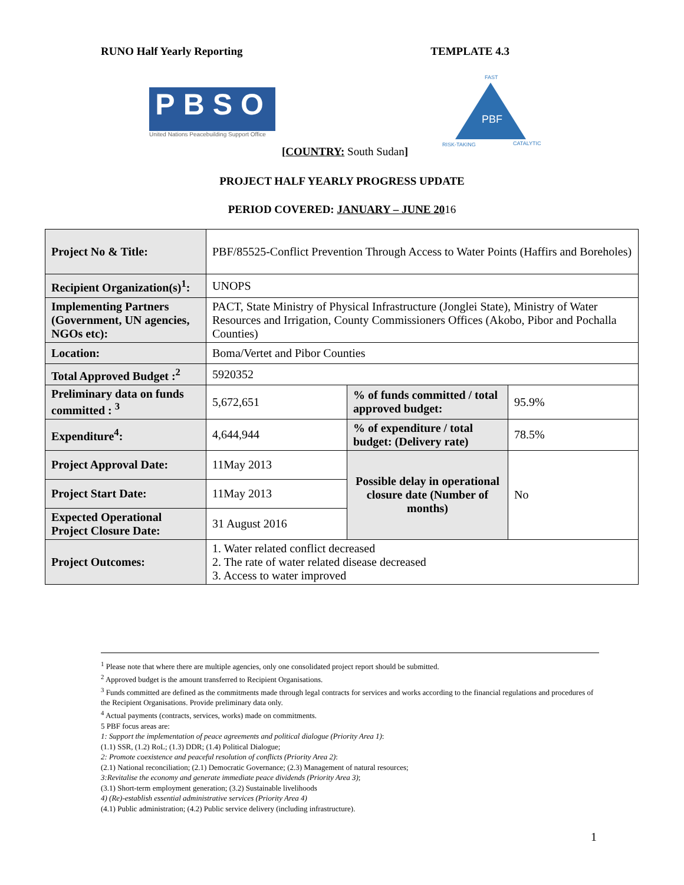RUNO Half Yearly Reporting TEMPLATE 4.3
PBSO
United Nations Peacebuilding Support Office
FAST
PBF
RISK-TAKING
CATALYTIC
[COUNTRY: South Sudan]
PROJECT HALF YEARLY PROGRESS UPDATE
PERIOD COVERED: JANUARY – JUNE 2016
| Project No & Title: | PBF/85525-Conflict Prevention Through Access to Water Points (Haffirs and Boreholes) | | |
| Recipient Organization(s)<sup>1</sup>: | UNOPS | | |
| Implementing Partners (Government, UN agencies, NGOs etc): | PACT, State Ministry of Physical Infrastructure (Jonglei State), Ministry of Water Resources and Irrigation, County Commissioners Offices (Akobo, Pibor and Pochalla Counties) | | |
| Location: | Boma/Vertet and Pibor Counties | | |
| Total Approved Budget :<sup>2</sup> | 5920352 | | |
| Preliminary data on funds committed : <sup>3</sup> | 5,672,651 | % of funds committed / total approved budget: | 95.9% |
| Expenditure<sup>4</sup>: | 4,644,944 | % of expenditure / total budget: (Delivery rate) | 78.5% |
| Project Approval Date: | 11May 2013 | Possible delay in operational closure date (Number of months) | No |
| Project Start Date: | 11May 2013 | | |
| Expected Operational Project Closure Date: | 31 August 2016 | | |
| Project Outcomes: | 1. Water related conflict decreased 2. The rate of water related disease decreased 3. Access to water improved | | |
<sup>1</sup> Please note that where there are multiple agencies, only one consolidated project report should be submitted.
<sup>2</sup> Approved budget is the amount transferred to Recipient Organisations.
<sup>3</sup> Funds committed are defined as the commitments made through legal contracts for services and works according to the financial regulations and procedures of the Recipient Organisations. Provide preliminary data only.
<sup>4</sup> Actual payments (contracts, services, works) made on commitments.
5 PBF focus areas are:
1: Support the implementation of peace agreements and political dialogue (Priority Area 1):
(1.1) SSR, (1.2) RoL; (1.3) DDR; (1.4) Political Dialogue;
2: Promote coexistence and peaceful resolution of conflicts (Priority Area 2):
(2.1) National reconciliation; (2.1) Democratic Governance; (2.3) Management of natural resources;
3:Revitalise the economy and generate immediate peace dividends (Priority Area 3);
(3.1) Short-term employment generation; (3.2) Sustainable livelihoods
4) (Re)-establish essential administrative services (Priority Area 4)
(4.1) Public administration; (4.2) Public service delivery (including infrastructure).
1